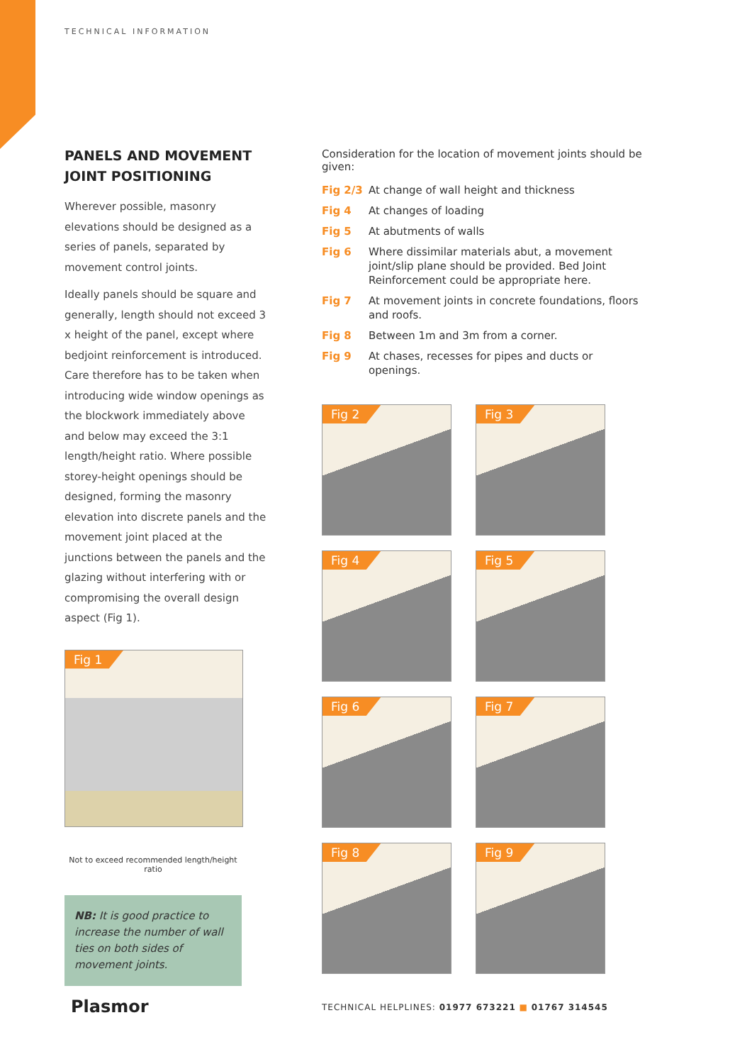TECHNICAL INFORMATION
PANELS AND MOVEMENT JOINT POSITIONING
Wherever possible, masonry elevations should be designed as a series of panels, separated by movement control joints.
Ideally panels should be square and generally, length should not exceed 3 x height of the panel, except where bedjoint reinforcement is introduced. Care therefore has to be taken when introducing wide window openings as the blockwork immediately above and below may exceed the 3:1 length/height ratio. Where possible storey-height openings should be designed, forming the masonry elevation into discrete panels and the movement joint placed at the junctions between the panels and the glazing without interfering with or compromising the overall design aspect (Fig 1).
Fig 1
Not to exceed recommended length/height ratio
NB: It is good practice to increase the number of wall ties on both sides of movement joints.
Consideration for the location of movement joints should be given:
Fig 2/3 At change of wall height and thickness
Fig 4 At changes of loading
Fig 5 At abutments of walls
Fig 6 Where dissimilar materials abut, a movement joint/slip plane should be provided. Bed Joint Reinforcement could be appropriate here.
Fig 7 At movement joints in concrete foundations, floors and roofs.
Fig 8 Between 1m and 3m from a corner.
Fig 9 At chases, recesses for pipes and ducts or openings.
Fig 2
Fig 3
Fig 4
Fig 5
Fig 6
Fig 7
Fig 8
Fig 9
Plasmor
TECHNICAL HELPLINES: 01977 673221 ■ 01767 314545